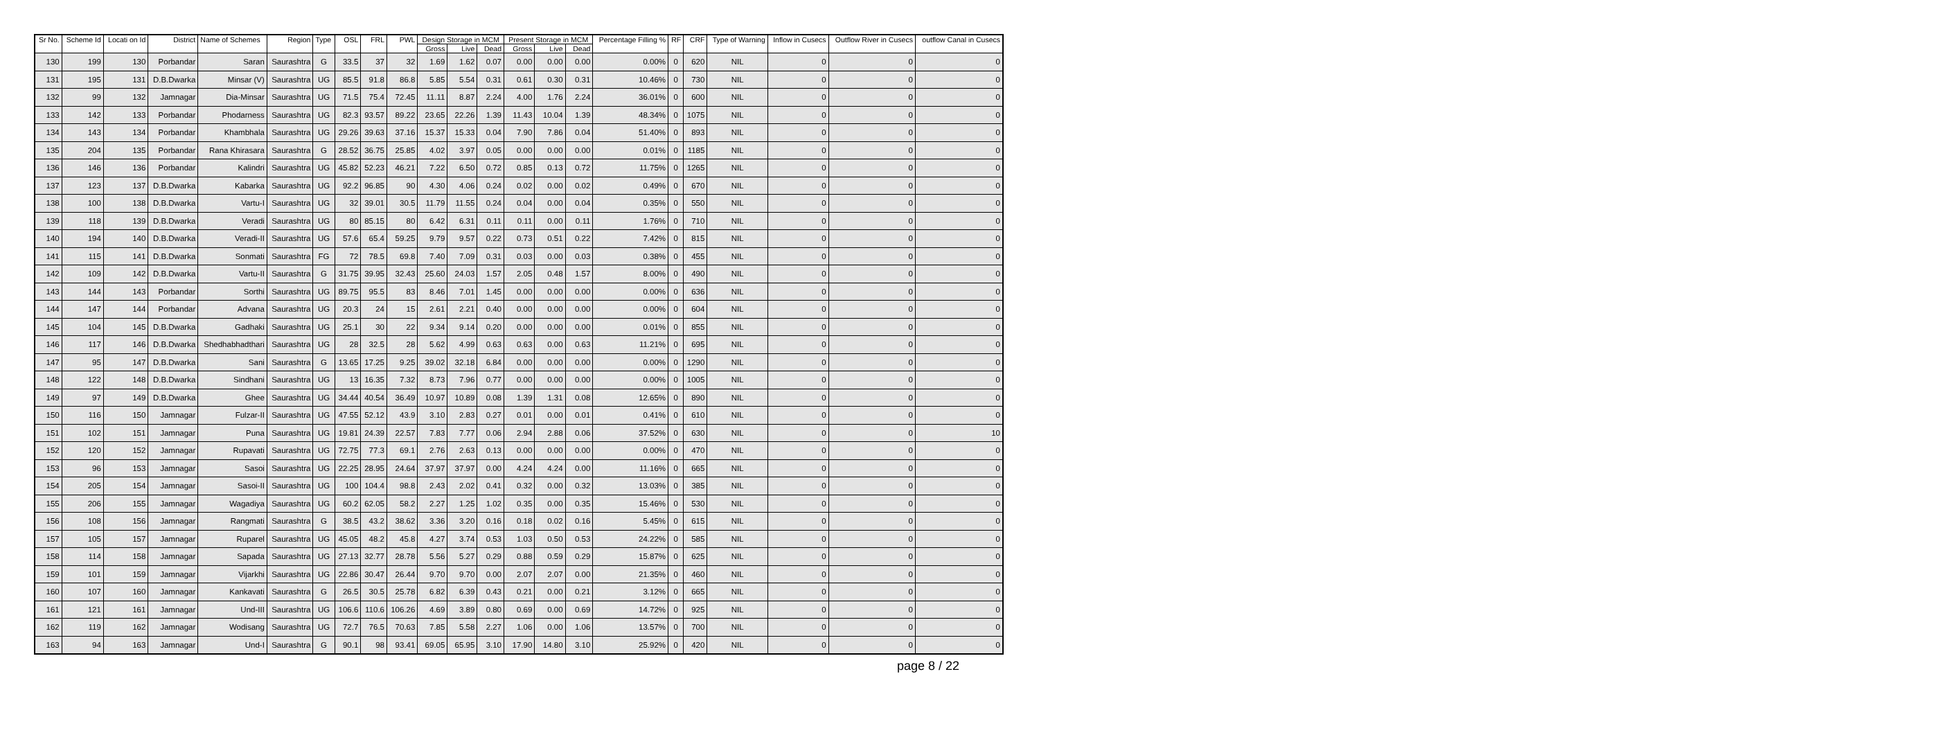| Sr No. | Scheme Id | Locati on Id | District | Name of Schemes | Region | Type | OSL | FRL | PWL | Design Storage in MCM | | | Present Storage in MCM | | | Percentage Filling % | RF | CRF | Type of Warning | Inflow in Cusecs | Outflow River in Cusecs | outflow Canal in Cusecs |
| --- | --- | --- | --- | --- | --- | --- | --- | --- | --- | --- | --- | --- | --- | --- | --- | --- | --- | --- | --- | --- | --- | --- |
| | | | | | | | | | | Gross | Live | Dead | Gross | Live | Dead | | | | | | | |
| 130 | 199 | 130 | Porbandar | Saran | Saurashtra | G | 33.5 | 37 | 32 | 1.69 | 1.62 | 0.07 | 0.00 | 0.00 | 0.00 | 0.00% | 0 | 620 | NIL | 0 | 0 | 0 |
| 131 | 195 | 131 | D.B.Dwarka | Minsar (V) | Saurashtra | UG | 85.5 | 91.8 | 86.8 | 5.85 | 5.54 | 0.31 | 0.61 | 0.30 | 0.31 | 10.46% | 0 | 730 | NIL | 0 | 0 | 0 |
| 132 | 99 | 132 | Jamnagar | Dia-Minsar | Saurashtra | UG | 71.5 | 75.4 | 72.45 | 11.11 | 8.87 | 2.24 | 4.00 | 1.76 | 2.24 | 36.01% | 0 | 600 | NIL | 0 | 0 | 0 |
| 133 | 142 | 133 | Porbandar | Phodarness | Saurashtra | UG | 82.3 | 93.57 | 89.22 | 23.65 | 22.26 | 1.39 | 11.43 | 10.04 | 1.39 | 48.34% | 0 | 1075 | NIL | 0 | 0 | 0 |
| 134 | 143 | 134 | Porbandar | Khambhala | Saurashtra | UG | 29.26 | 39.63 | 37.16 | 15.37 | 15.33 | 0.04 | 7.90 | 7.86 | 0.04 | 51.40% | 0 | 893 | NIL | 0 | 0 | 0 |
| 135 | 204 | 135 | Porbandar | Rana Khirasara | Saurashtra | G | 28.52 | 36.75 | 25.85 | 4.02 | 3.97 | 0.05 | 0.00 | 0.00 | 0.00 | 0.01% | 0 | 1185 | NIL | 0 | 0 | 0 |
| 136 | 146 | 136 | Porbandar | Kalindri | Saurashtra | UG | 45.82 | 52.23 | 46.21 | 7.22 | 6.50 | 0.72 | 0.85 | 0.13 | 0.72 | 11.75% | 0 | 1265 | NIL | 0 | 0 | 0 |
| 137 | 123 | 137 | D.B.Dwarka | Kabarka | Saurashtra | UG | 92.2 | 96.85 | 90 | 4.30 | 4.06 | 0.24 | 0.02 | 0.00 | 0.02 | 0.49% | 0 | 670 | NIL | 0 | 0 | 0 |
| 138 | 100 | 138 | D.B.Dwarka | Vartu-I | Saurashtra | UG | 32 | 39.01 | 30.5 | 11.79 | 11.55 | 0.24 | 0.04 | 0.00 | 0.04 | 0.35% | 0 | 550 | NIL | 0 | 0 | 0 |
| 139 | 118 | 139 | D.B.Dwarka | Veradi | Saurashtra | UG | 80 | 85.15 | 80 | 6.42 | 6.31 | 0.11 | 0.11 | 0.00 | 0.11 | 1.76% | 0 | 710 | NIL | 0 | 0 | 0 |
| 140 | 194 | 140 | D.B.Dwarka | Veradi-II | Saurashtra | UG | 57.6 | 65.4 | 59.25 | 9.79 | 9.57 | 0.22 | 0.73 | 0.51 | 0.22 | 7.42% | 0 | 815 | NIL | 0 | 0 | 0 |
| 141 | 115 | 141 | D.B.Dwarka | Sonmati | Saurashtra | FG | 72 | 78.5 | 69.8 | 7.40 | 7.09 | 0.31 | 0.03 | 0.00 | 0.03 | 0.38% | 0 | 455 | NIL | 0 | 0 | 0 |
| 142 | 109 | 142 | D.B.Dwarka | Vartu-II | Saurashtra | G | 31.75 | 39.95 | 32.43 | 25.60 | 24.03 | 1.57 | 2.05 | 0.48 | 1.57 | 8.00% | 0 | 490 | NIL | 0 | 0 | 0 |
| 143 | 144 | 143 | Porbandar | Sorthi | Saurashtra | UG | 89.75 | 95.5 | 83 | 8.46 | 7.01 | 1.45 | 0.00 | 0.00 | 0.00 | 0.00% | 0 | 636 | NIL | 0 | 0 | 0 |
| 144 | 147 | 144 | Porbandar | Advana | Saurashtra | UG | 20.3 | 24 | 15 | 2.61 | 2.21 | 0.40 | 0.00 | 0.00 | 0.00 | 0.00% | 0 | 604 | NIL | 0 | 0 | 0 |
| 145 | 104 | 145 | D.B.Dwarka | Gadhaki | Saurashtra | UG | 25.1 | 30 | 22 | 9.34 | 9.14 | 0.20 | 0.00 | 0.00 | 0.00 | 0.01% | 0 | 855 | NIL | 0 | 0 | 0 |
| 146 | 117 | 146 | D.B.Dwarka | Shedhabhadthari | Saurashtra | UG | 28 | 32.5 | 28 | 5.62 | 4.99 | 0.63 | 0.63 | 0.00 | 0.63 | 11.21% | 0 | 695 | NIL | 0 | 0 | 0 |
| 147 | 95 | 147 | D.B.Dwarka | Sani | Saurashtra | G | 13.65 | 17.25 | 9.25 | 39.02 | 32.18 | 6.84 | 0.00 | 0.00 | 0.00 | 0.00% | 0 | 1290 | NIL | 0 | 0 | 0 |
| 148 | 122 | 148 | D.B.Dwarka | Sindhani | Saurashtra | UG | 13 | 16.35 | 7.32 | 8.73 | 7.96 | 0.77 | 0.00 | 0.00 | 0.00 | 0.00% | 0 | 1005 | NIL | 0 | 0 | 0 |
| 149 | 97 | 149 | D.B.Dwarka | Ghee | Saurashtra | UG | 34.44 | 40.54 | 36.49 | 10.97 | 10.89 | 0.08 | 1.39 | 1.31 | 0.08 | 12.65% | 0 | 890 | NIL | 0 | 0 | 0 |
| 150 | 116 | 150 | Jamnagar | Fulzar-II | Saurashtra | UG | 47.55 | 52.12 | 43.9 | 3.10 | 2.83 | 0.27 | 0.01 | 0.00 | 0.01 | 0.41% | 0 | 610 | NIL | 0 | 0 | 0 |
| 151 | 102 | 151 | Jamnagar | Puna | Saurashtra | UG | 19.81 | 24.39 | 22.57 | 7.83 | 7.77 | 0.06 | 2.94 | 2.88 | 0.06 | 37.52% | 0 | 630 | NIL | 0 | 0 | 10 |
| 152 | 120 | 152 | Jamnagar | Rupavati | Saurashtra | UG | 72.75 | 77.3 | 69.1 | 2.76 | 2.63 | 0.13 | 0.00 | 0.00 | 0.00 | 0.00% | 0 | 470 | NIL | 0 | 0 | 0 |
| 153 | 96 | 153 | Jamnagar | Sasoi | Saurashtra | UG | 22.25 | 28.95 | 24.64 | 37.97 | 37.97 | 0.00 | 4.24 | 4.24 | 0.00 | 11.16% | 0 | 665 | NIL | 0 | 0 | 0 |
| 154 | 205 | 154 | Jamnagar | Sasoi-II | Saurashtra | UG | 100 | 104.4 | 98.8 | 2.43 | 2.02 | 0.41 | 0.32 | 0.00 | 0.32 | 13.03% | 0 | 385 | NIL | 0 | 0 | 0 |
| 155 | 206 | 155 | Jamnagar | Wagadiya | Saurashtra | UG | 60.2 | 62.05 | 58.2 | 2.27 | 1.25 | 1.02 | 0.35 | 0.00 | 0.35 | 15.46% | 0 | 530 | NIL | 0 | 0 | 0 |
| 156 | 108 | 156 | Jamnagar | Rangmati | Saurashtra | G | 38.5 | 43.2 | 38.62 | 3.36 | 3.20 | 0.16 | 0.18 | 0.02 | 0.16 | 5.45% | 0 | 615 | NIL | 0 | 0 | 0 |
| 157 | 105 | 157 | Jamnagar | Ruparel | Saurashtra | UG | 45.05 | 48.2 | 45.8 | 4.27 | 3.74 | 0.53 | 1.03 | 0.50 | 0.53 | 24.22% | 0 | 585 | NIL | 0 | 0 | 0 |
| 158 | 114 | 158 | Jamnagar | Sapada | Saurashtra | UG | 27.13 | 32.77 | 28.78 | 5.56 | 5.27 | 0.29 | 0.88 | 0.59 | 0.29 | 15.87% | 0 | 625 | NIL | 0 | 0 | 0 |
| 159 | 101 | 159 | Jamnagar | Vijarkhi | Saurashtra | UG | 22.86 | 30.47 | 26.44 | 9.70 | 9.70 | 0.00 | 2.07 | 2.07 | 0.00 | 21.35% | 0 | 460 | NIL | 0 | 0 | 0 |
| 160 | 107 | 160 | Jamnagar | Kankavati | Saurashtra | G | 26.5 | 30.5 | 25.78 | 6.82 | 6.39 | 0.43 | 0.21 | 0.00 | 0.21 | 3.12% | 0 | 665 | NIL | 0 | 0 | 0 |
| 161 | 121 | 161 | Jamnagar | Und-III | Saurashtra | UG | 106.6 | 110.6 | 106.26 | 4.69 | 3.89 | 0.80 | 0.69 | 0.00 | 0.69 | 14.72% | 0 | 925 | NIL | 0 | 0 | 0 |
| 162 | 119 | 162 | Jamnagar | Wodisang | Saurashtra | UG | 72.7 | 76.5 | 70.63 | 7.85 | 5.58 | 2.27 | 1.06 | 0.00 | 1.06 | 13.57% | 0 | 700 | NIL | 0 | 0 | 0 |
| 163 | 94 | 163 | Jamnagar | Und-I | Saurashtra | G | 90.1 | 98 | 93.41 | 69.05 | 65.95 | 3.10 | 17.90 | 14.80 | 3.10 | 25.92% | 0 | 420 | NIL | 0 | 0 | 0 |
page 8 / 22